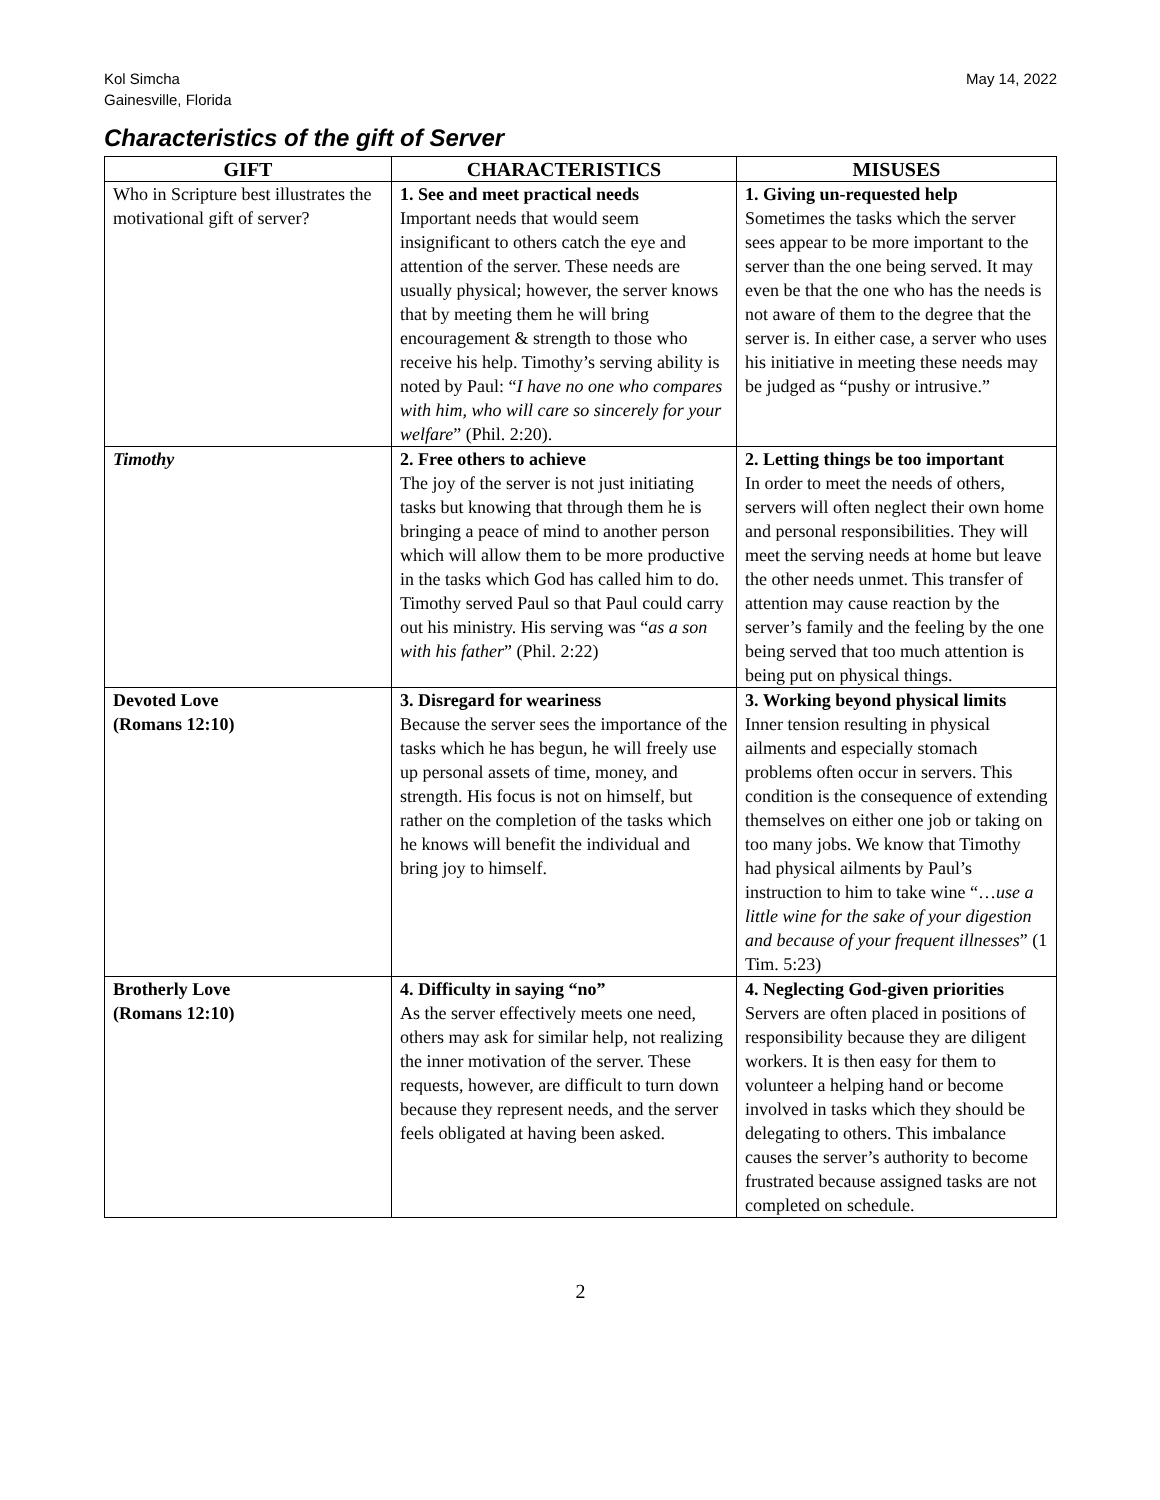Kol Simcha
Gainesville, Florida
May 14, 2022
Characteristics of the gift of Server
| GIFT | CHARACTERISTICS | MISUSES |
| --- | --- | --- |
| Who in Scripture best illustrates the motivational gift of server? | 1. See and meet practical needs Important needs that would seem insignificant to others catch the eye and attention of the server. These needs are usually physical; however, the server knows that by meeting them he will bring encouragement & strength to those who receive his help. Timothy’s serving ability is noted by Paul: “ I have no one who compares with him, who will care so sincerely for your welfare ” (Phil. 2:20). | 1. Giving un-requested help Sometimes the tasks which the server sees appear to be more important to the server than the one being served. It may even be that the one who has the needs is not aware of them to the degree that the server is. In either case, a server who uses his initiative in meeting these needs may be judged as “pushy or intrusive.” |
| Timothy | 2. Free others to achieve The joy of the server is not just initiating tasks but knowing that through them he is bringing a peace of mind to another person which will allow them to be more productive in the tasks which God has called him to do. Timothy served Paul so that Paul could carry out his ministry. His serving was “ as a son with his father ” (Phil. 2:22) | 2. Letting things be too important In order to meet the needs of others, servers will often neglect their own home and personal responsibilities. They will meet the serving needs at home but leave the other needs unmet. This transfer of attention may cause reaction by the server’s family and the feeling by the one being served that too much attention is being put on physical things. |
| Devoted Love (Romans 12:10) | 3. Disregard for weariness Because the server sees the importance of the tasks which he has begun, he will freely use up personal assets of time, money, and strength. His focus is not on himself, but rather on the completion of the tasks which he knows will benefit the individual and bring joy to himself. | 3. Working beyond physical limits Inner tension resulting in physical ailments and especially stomach problems often occur in servers. This condition is the consequence of extending themselves on either one job or taking on too many jobs. We know that Timothy had physical ailments by Paul’s instruction to him to take wine “… use a little wine for the sake of your digestion and because of your frequent illnesses ” (1 Tim. 5:23) |
| Brotherly Love (Romans 12:10) | 4. Difficulty in saying “no” As the server effectively meets one need, others may ask for similar help, not realizing the inner motivation of the server. These requests, however, are difficult to turn down because they represent needs, and the server feels obligated at having been asked. | 4. Neglecting God-given priorities Servers are often placed in positions of responsibility because they are diligent workers. It is then easy for them to volunteer a helping hand or become involved in tasks which they should be delegating to others. This imbalance causes the server’s authority to become frustrated because assigned tasks are not completed on schedule. |
2